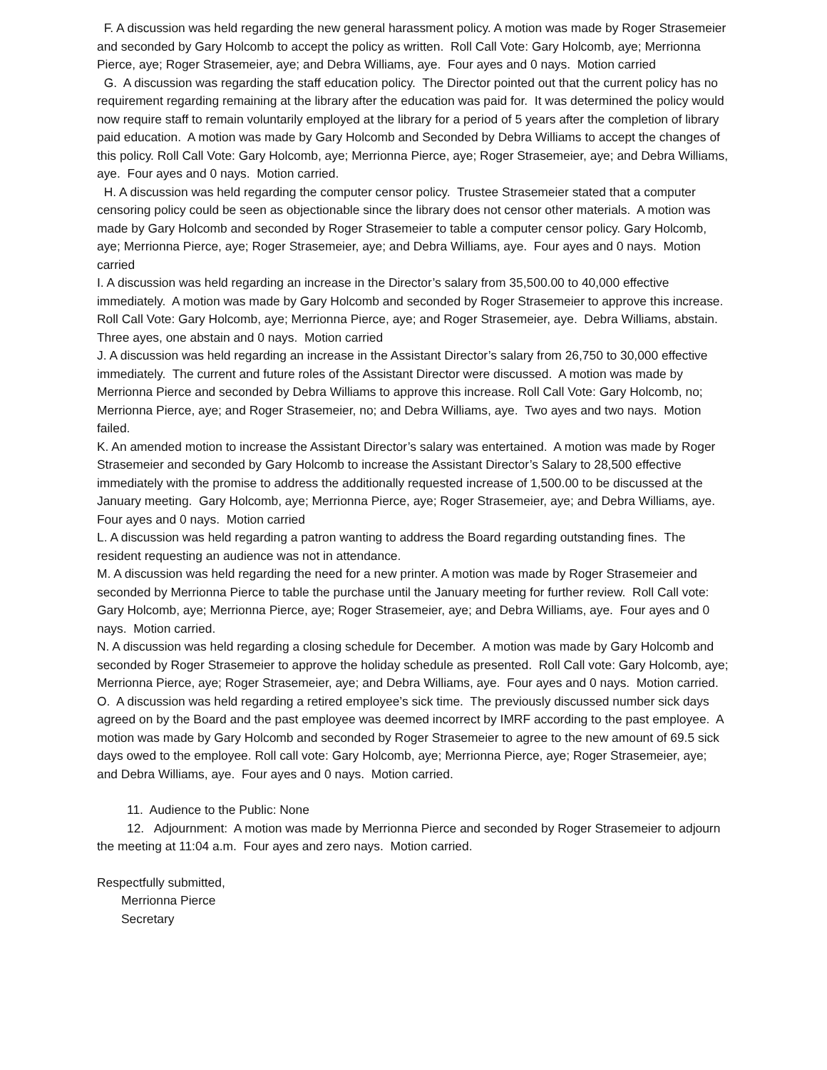F. A discussion was held regarding the new general harassment policy. A motion was made by Roger Strasemeier and seconded by Gary Holcomb to accept the policy as written. Roll Call Vote: Gary Holcomb, aye; Merrionna Pierce, aye; Roger Strasemeier, aye; and Debra Williams, aye. Four ayes and 0 nays. Motion carried
G. A discussion was regarding the staff education policy. The Director pointed out that the current policy has no requirement regarding remaining at the library after the education was paid for. It was determined the policy would now require staff to remain voluntarily employed at the library for a period of 5 years after the completion of library paid education. A motion was made by Gary Holcomb and Seconded by Debra Williams to accept the changes of this policy. Roll Call Vote: Gary Holcomb, aye; Merrionna Pierce, aye; Roger Strasemeier, aye; and Debra Williams, aye. Four ayes and 0 nays. Motion carried.
H. A discussion was held regarding the computer censor policy. Trustee Strasemeier stated that a computer censoring policy could be seen as objectionable since the library does not censor other materials. A motion was made by Gary Holcomb and seconded by Roger Strasemeier to table a computer censor policy. Gary Holcomb, aye; Merrionna Pierce, aye; Roger Strasemeier, aye; and Debra Williams, aye. Four ayes and 0 nays. Motion carried
I. A discussion was held regarding an increase in the Director’s salary from 35,500.00 to 40,000 effective immediately. A motion was made by Gary Holcomb and seconded by Roger Strasemeier to approve this increase. Roll Call Vote: Gary Holcomb, aye; Merrionna Pierce, aye; and Roger Strasemeier, aye. Debra Williams, abstain. Three ayes, one abstain and 0 nays. Motion carried
J. A discussion was held regarding an increase in the Assistant Director’s salary from 26,750 to 30,000 effective immediately. The current and future roles of the Assistant Director were discussed. A motion was made by Merrionna Pierce and seconded by Debra Williams to approve this increase. Roll Call Vote: Gary Holcomb, no; Merrionna Pierce, aye; and Roger Strasemeier, no; and Debra Williams, aye. Two ayes and two nays. Motion failed.
K. An amended motion to increase the Assistant Director’s salary was entertained. A motion was made by Roger Strasemeier and seconded by Gary Holcomb to increase the Assistant Director’s Salary to 28,500 effective immediately with the promise to address the additionally requested increase of 1,500.00 to be discussed at the January meeting. Gary Holcomb, aye; Merrionna Pierce, aye; Roger Strasemeier, aye; and Debra Williams, aye. Four ayes and 0 nays. Motion carried
L. A discussion was held regarding a patron wanting to address the Board regarding outstanding fines. The resident requesting an audience was not in attendance.
M. A discussion was held regarding the need for a new printer. A motion was made by Roger Strasemeier and seconded by Merrionna Pierce to table the purchase until the January meeting for further review. Roll Call vote: Gary Holcomb, aye; Merrionna Pierce, aye; Roger Strasemeier, aye; and Debra Williams, aye. Four ayes and 0 nays. Motion carried.
N. A discussion was held regarding a closing schedule for December. A motion was made by Gary Holcomb and seconded by Roger Strasemeier to approve the holiday schedule as presented. Roll Call vote: Gary Holcomb, aye; Merrionna Pierce, aye; Roger Strasemeier, aye; and Debra Williams, aye. Four ayes and 0 nays. Motion carried.
O. A discussion was held regarding a retired employee’s sick time. The previously discussed number sick days agreed on by the Board and the past employee was deemed incorrect by IMRF according to the past employee. A motion was made by Gary Holcomb and seconded by Roger Strasemeier to agree to the new amount of 69.5 sick days owed to the employee. Roll call vote: Gary Holcomb, aye; Merrionna Pierce, aye; Roger Strasemeier, aye; and Debra Williams, aye. Four ayes and 0 nays. Motion carried.
11. Audience to the Public: None
12. Adjournment: A motion was made by Merrionna Pierce and seconded by Roger Strasemeier to adjourn the meeting at 11:04 a.m. Four ayes and zero nays. Motion carried.
Respectfully submitted,
Merrionna Pierce
Secretary